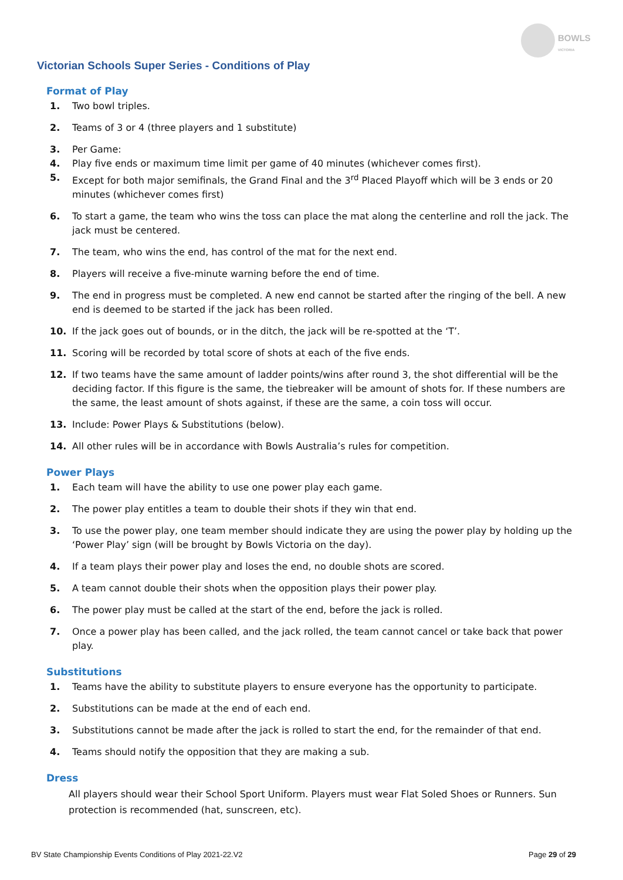BOWLS
VICTORIA
Victorian Schools Super Series - Conditions of Play
Format of Play
1. Two bowl triples.
2. Teams of 3 or 4 (three players and 1 substitute)
3. Per Game:
4. Play five ends or maximum time limit per game of 40 minutes (whichever comes first).
5. Except for both major semifinals, the Grand Final and the 3<sup>rd</sup> Placed Playoff which will be 3 ends or 20 minutes (whichever comes first)
6. To start a game, the team who wins the toss can place the mat along the centerline and roll the jack. The jack must be centered.
7. The team, who wins the end, has control of the mat for the next end.
8. Players will receive a five-minute warning before the end of time.
9. The end in progress must be completed. A new end cannot be started after the ringing of the bell. A new end is deemed to be started if the jack has been rolled.
10. If the jack goes out of bounds, or in the ditch, the jack will be re-spotted at the ‘T’.
11. Scoring will be recorded by total score of shots at each of the five ends.
12. If two teams have the same amount of ladder points/wins after round 3, the shot differential will be the deciding factor. If this figure is the same, the tiebreaker will be amount of shots for. If these numbers are the same, the least amount of shots against, if these are the same, a coin toss will occur.
13. Include: Power Plays & Substitutions (below).
14. All other rules will be in accordance with Bowls Australia’s rules for competition.
Power Plays
1. Each team will have the ability to use one power play each game.
2. The power play entitles a team to double their shots if they win that end.
3. To use the power play, one team member should indicate they are using the power play by holding up the ‘Power Play’ sign (will be brought by Bowls Victoria on the day).
4. If a team plays their power play and loses the end, no double shots are scored.
5. A team cannot double their shots when the opposition plays their power play.
6. The power play must be called at the start of the end, before the jack is rolled.
7. Once a power play has been called, and the jack rolled, the team cannot cancel or take back that power play.
Substitutions
1. Teams have the ability to substitute players to ensure everyone has the opportunity to participate.
2. Substitutions can be made at the end of each end.
3. Substitutions cannot be made after the jack is rolled to start the end, for the remainder of that end.
4. Teams should notify the opposition that they are making a sub.
Dress
All players should wear their School Sport Uniform. Players must wear Flat Soled Shoes or Runners. Sun protection is recommended (hat, sunscreen, etc).
BV State Championship Events Conditions of Play 2021-22.V2 Page 29 of 29